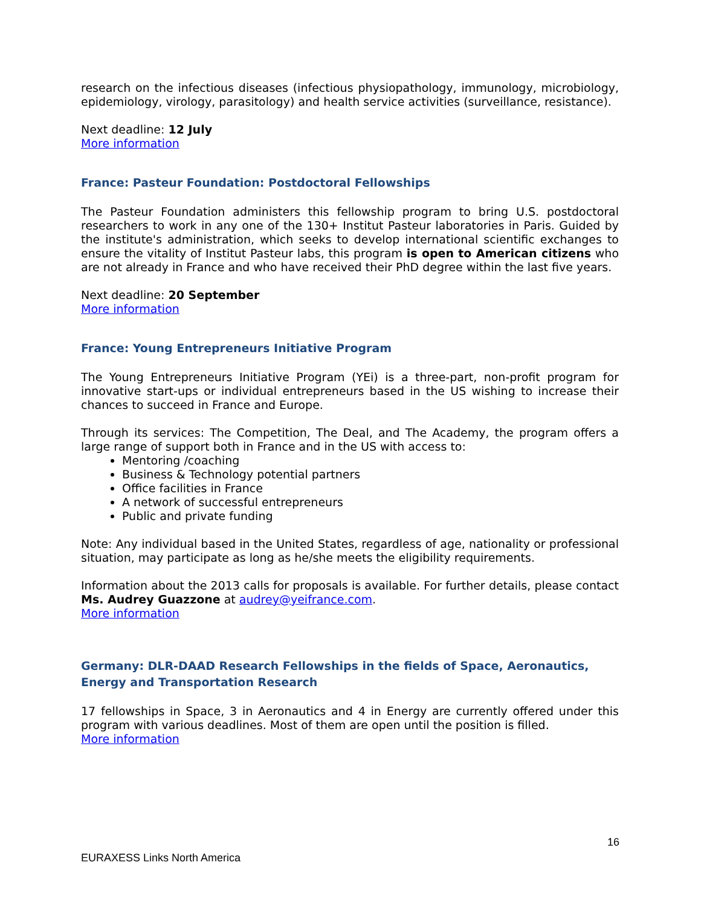research on the infectious diseases (infectious physiopathology, immunology, microbiology, epidemiology, virology, parasitology) and health service activities (surveillance, resistance).
Next deadline: 12 July
More information
France: Pasteur Foundation: Postdoctoral Fellowships
The Pasteur Foundation administers this fellowship program to bring U.S. postdoctoral researchers to work in any one of the 130+ Institut Pasteur laboratories in Paris. Guided by the institute's administration, which seeks to develop international scientific exchanges to ensure the vitality of Institut Pasteur labs, this program is open to American citizens who are not already in France and who have received their PhD degree within the last five years.
Next deadline: 20 September
More information
France: Young Entrepreneurs Initiative Program
The Young Entrepreneurs Initiative Program (YEi) is a three-part, non-profit program for innovative start-ups or individual entrepreneurs based in the US wishing to increase their chances to succeed in France and Europe.
Through its services: The Competition, The Deal, and The Academy, the program offers a large range of support both in France and in the US with access to:
Mentoring /coaching
Business & Technology potential partners
Office facilities in France
A network of successful entrepreneurs
Public and private funding
Note: Any individual based in the United States, regardless of age, nationality or professional situation, may participate as long as he/she meets the eligibility requirements.
Information about the 2013 calls for proposals is available. For further details, please contact Ms. Audrey Guazzone at audrey@yeifrance.com.
More information
Germany: DLR-DAAD Research Fellowships in the fields of Space, Aeronautics, Energy and Transportation Research
17 fellowships in Space, 3 in Aeronautics and 4 in Energy are currently offered under this program with various deadlines. Most of them are open until the position is filled.
More information
16
EURAXESS Links North America